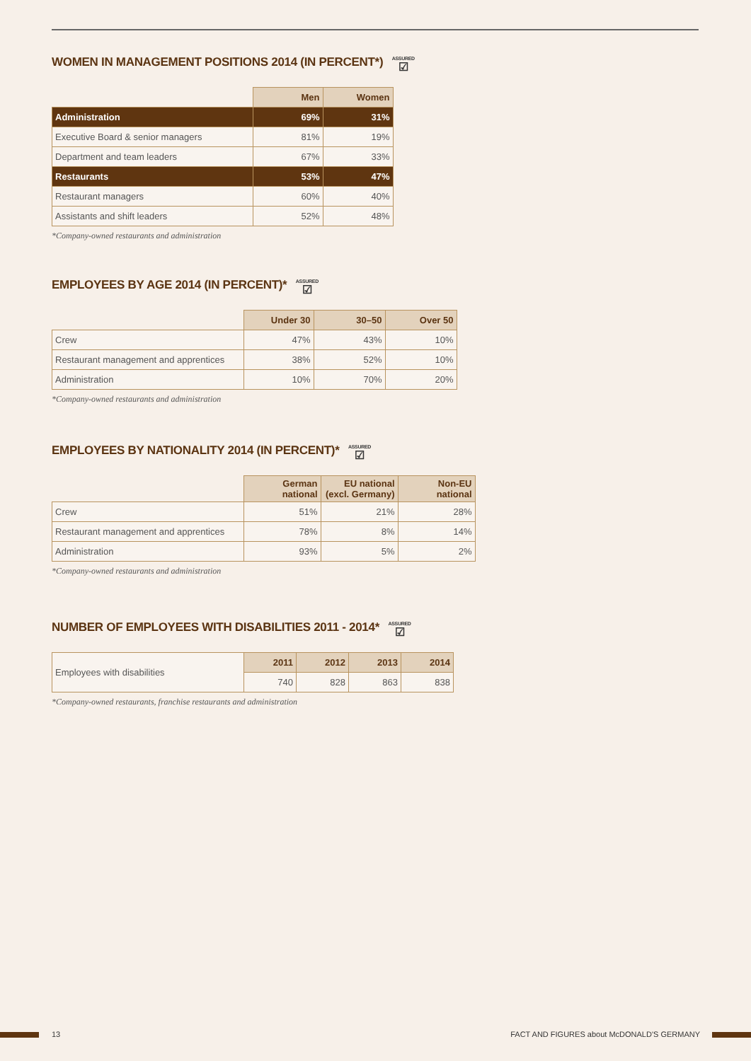WOMEN IN MANAGEMENT POSITIONS 2014 (IN PERCENT*) ASSURED ☑
| | Men | Women |
| --- | --- | --- |
| Administration | 69% | 31% |
| Executive Board & senior managers | 81% | 19% |
| Department and team leaders | 67% | 33% |
| Restaurants | 53% | 47% |
| Restaurant managers | 60% | 40% |
| Assistants and shift leaders | 52% | 48% |
*Company-owned restaurants and administration
EMPLOYEES BY AGE 2014 (IN PERCENT)* ASSURED ☑
| | Under 30 | 30–50 | Over 50 |
| --- | --- | --- | --- |
| Crew | 47% | 43% | 10% |
| Restaurant management and apprentices | 38% | 52% | 10% |
| Administration | 10% | 70% | 20% |
*Company-owned restaurants and administration
EMPLOYEES BY NATIONALITY 2014 (IN PERCENT)* ASSURED ☑
| | German national | EU national (excl. Germany) | Non-EU national |
| --- | --- | --- | --- |
| Crew | 51% | 21% | 28% |
| Restaurant management and apprentices | 78% | 8% | 14% |
| Administration | 93% | 5% | 2% |
*Company-owned restaurants and administration
NUMBER OF EMPLOYEES WITH DISABILITIES 2011 - 2014* ASSURED ☑
| Employees with disabilities | 2011 | 2012 | 2013 | 2014 |
| | 740 | 828 | 863 | 838 |
*Company-owned restaurants, franchise restaurants and administration
13 FACT AND FIGURES about McDONALD'S GERMANY